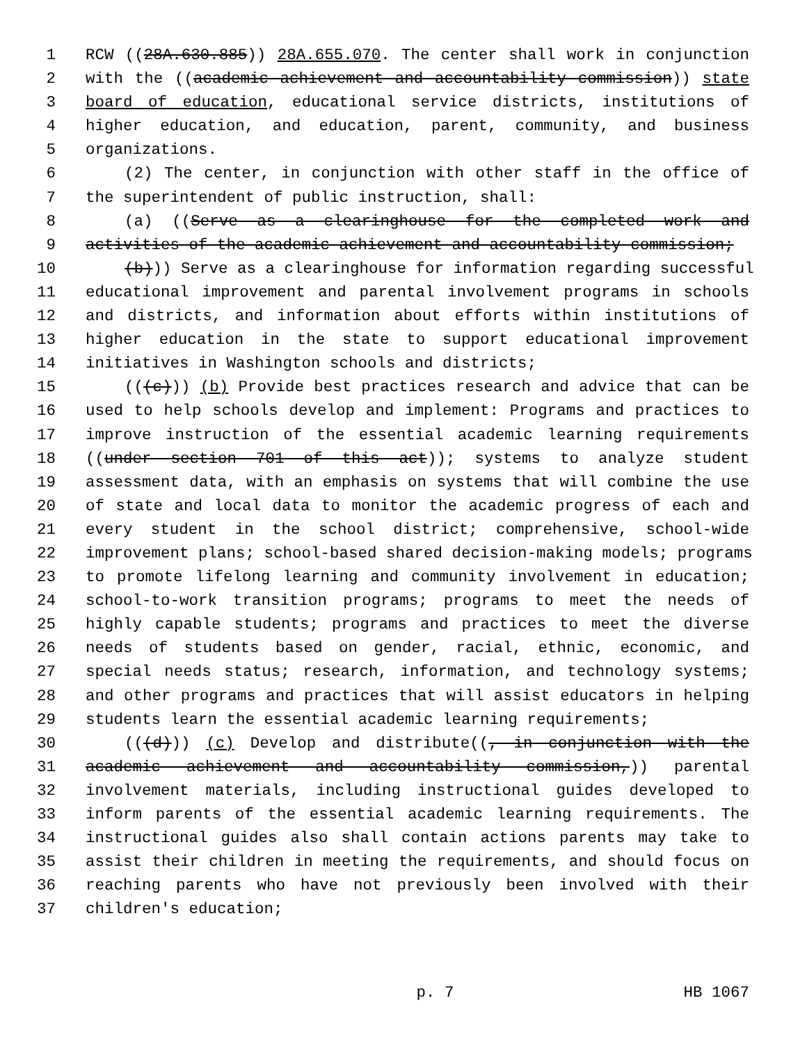1 RCW ((28A.630.885)) 28A.655.070. The center shall work in conjunction
2 with the ((academic achievement and accountability commission)) state
3 board of education, educational service districts, institutions of
4 higher education, and education, parent, community, and business
5 organizations.
6 (2) The center, in conjunction with other staff in the office of
7 the superintendent of public instruction, shall:
8 (a) ((Serve as a clearinghouse for the completed work and
9 activities of the academic achievement and accountability commission;
10 (b))) Serve as a clearinghouse for information regarding successful
11 educational improvement and parental involvement programs in schools
12 and districts, and information about efforts within institutions of
13 higher education in the state to support educational improvement
14 initiatives in Washington schools and districts;
15 (((c))) (b) Provide best practices research and advice that can be
16 used to help schools develop and implement: Programs and practices to
17 improve instruction of the essential academic learning requirements
18 ((under section 701 of this act)); systems to analyze student
19 assessment data, with an emphasis on systems that will combine the use
20 of state and local data to monitor the academic progress of each and
21 every student in the school district; comprehensive, school-wide
22 improvement plans; school-based shared decision-making models; programs
23 to promote lifelong learning and community involvement in education;
24 school-to-work transition programs; programs to meet the needs of
25 highly capable students; programs and practices to meet the diverse
26 needs of students based on gender, racial, ethnic, economic, and
27 special needs status; research, information, and technology systems;
28 and other programs and practices that will assist educators in helping
29 students learn the essential academic learning requirements;
30 (((d))) (c) Develop and distribute((, in conjunction with the
31 academic achievement and accountability commission,)) parental
32 involvement materials, including instructional guides developed to
33 inform parents of the essential academic learning requirements. The
34 instructional guides also shall contain actions parents may take to
35 assist their children in meeting the requirements, and should focus on
36 reaching parents who have not previously been involved with their
37 children's education;
p. 7 HB 1067